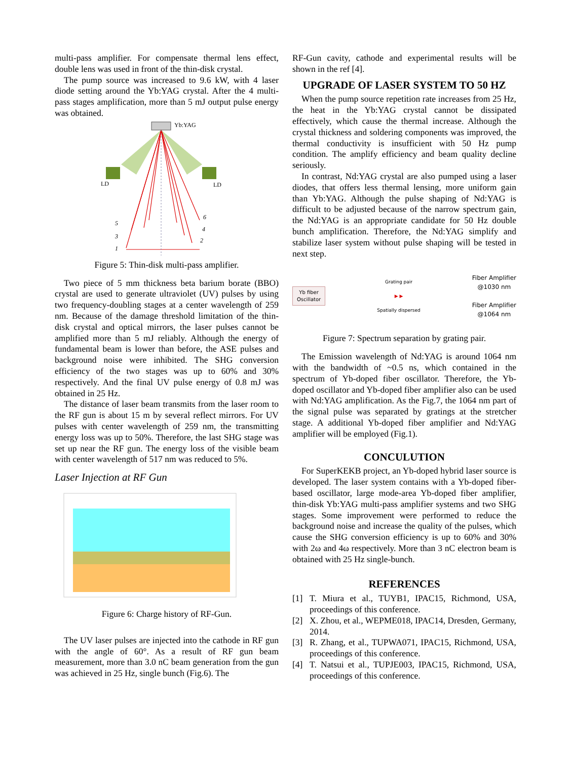multi-pass amplifier. For compensate thermal lens effect, double lens was used in front of the thin-disk crystal.
The pump source was increased to 9.6 kW, with 4 laser diode setting around the Yb:YAG crystal. After the 4 multi-pass stages amplification, more than 5 mJ output pulse energy was obtained.
Yb:YAG
LD
LD
5
3
1
6
4
2
Figure 5: Thin-disk multi-pass amplifier.
Two piece of 5 mm thickness beta barium borate (BBO) crystal are used to generate ultraviolet (UV) pulses by using two frequency-doubling stages at a center wavelength of 259 nm. Because of the damage threshold limitation of the thin-disk crystal and optical mirrors, the laser pulses cannot be amplified more than 5 mJ reliably. Although the energy of fundamental beam is lower than before, the ASE pulses and background noise were inhibited. The SHG conversion efficiency of the two stages was up to 60% and 30% respectively. And the final UV pulse energy of 0.8 mJ was obtained in 25 Hz.
The distance of laser beam transmits from the laser room to the RF gun is about 15 m by several reflect mirrors. For UV pulses with center wavelength of 259 nm, the transmitting energy loss was up to 50%. Therefore, the last SHG stage was set up near the RF gun. The energy loss of the visible beam with center wavelength of 517 nm was reduced to 5%.
Laser Injection at RF Gun
Figure 6: Charge history of RF-Gun.
The UV laser pulses are injected into the cathode in RF gun with the angle of 60°. As a result of RF gun beam measurement, more than 3.0 nC beam generation from the gun was achieved in 25 Hz, single bunch (Fig.6). The
RF-Gun cavity, cathode and experimental results will be shown in the ref [4].
UPGRADE OF LASER SYSTEM TO 50 HZ
When the pump source repetition rate increases from 25 Hz, the heat in the Yb:YAG crystal cannot be dissipated effectively, which cause the thermal increase. Although the crystal thickness and soldering components was improved, the thermal conductivity is insufficient with 50 Hz pump condition. The amplify efficiency and beam quality decline seriously.
In contrast, Nd:YAG crystal are also pumped using a laser diodes, that offers less thermal lensing, more uniform gain than Yb:YAG. Although the pulse shaping of Nd:YAG is difficult to be adjusted because of the narrow spectrum gain, the Nd:YAG is an appropriate candidate for 50 Hz double bunch amplification. Therefore, the Nd:YAG simplify and stabilize laser system without pulse shaping will be tested in next step.
Yb fiber
Oscillator
Grating pair
▶ ▶
Spatially dispersed
Fiber Amplifier
@1030 nm
Fiber Amplifier
@1064 nm
Figure 7: Spectrum separation by grating pair.
The Emission wavelength of Nd:YAG is around 1064 nm with the bandwidth of ~0.5 ns, which contained in the spectrum of Yb-doped fiber oscillator. Therefore, the Yb-doped oscillator and Yb-doped fiber amplifier also can be used with Nd:YAG amplification. As the Fig.7, the 1064 nm part of the signal pulse was separated by gratings at the stretcher stage. A additional Yb-doped fiber amplifier and Nd:YAG amplifier will be employed (Fig.1).
CONCULUTION
For SuperKEKB project, an Yb-doped hybrid laser source is developed. The laser system contains with a Yb-doped fiber-based oscillator, large mode-area Yb-doped fiber amplifier, thin-disk Yb:YAG multi-pass amplifier systems and two SHG stages. Some improvement were performed to reduce the background noise and increase the quality of the pulses, which cause the SHG conversion efficiency is up to 60% and 30% with 2ω and 4ω respectively. More than 3 nC electron beam is obtained with 25 Hz single-bunch.
REFERENCES
[1] T. Miura et al., TUYB1, IPAC15, Richmond, USA, proceedings of this conference.
[2] X. Zhou, et al., WEPME018, IPAC14, Dresden, Germany, 2014.
[3] R. Zhang, et al., TUPWA071, IPAC15, Richmond, USA, proceedings of this conference.
[4] T. Natsui et al., TUPJE003, IPAC15, Richmond, USA, proceedings of this conference.